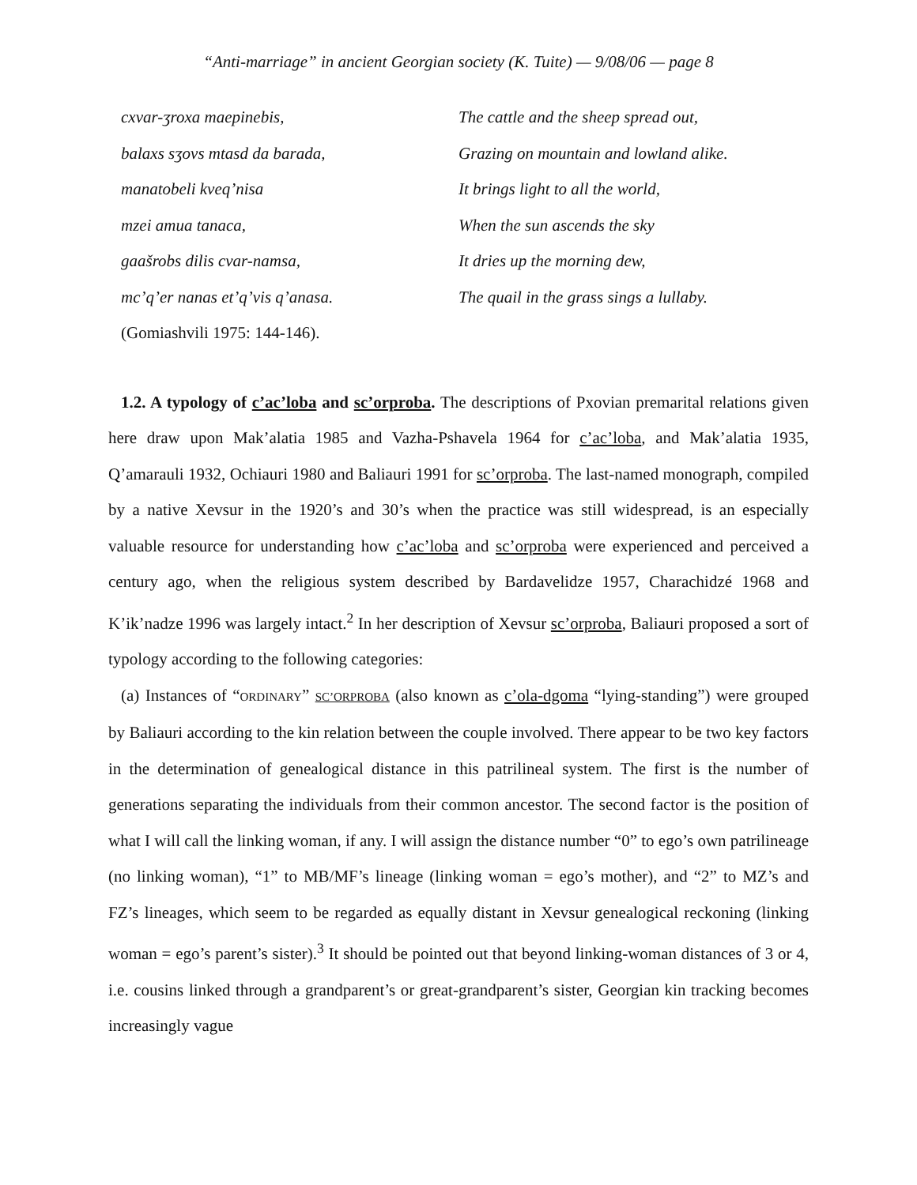“Anti-marriage” in ancient Georgian society (K. Tuite) — 9/08/06 — page 8
cxvar-ʒroxa maepinebis, The cattle and the sheep spread out,
balaxs sʒovs mtasd da barada, Grazing on mountain and lowland alike.
manatobeli kveq’nisa It brings light to all the world,
mzei amua tanaca, When the sun ascends the sky
gaašrobs dilis cvar-namsa, It dries up the morning dew,
mc’q’er nanas et’q’vis q’anasa. The quail in the grass sings a lullaby.
(Gomiashvili 1975: 144-146).
1.2. A typology of c’ac’loba and sc’orproba. The descriptions of Pxovian premarital relations given here draw upon Mak’alatia 1985 and Vazha-Pshavela 1964 for c’ac’loba, and Mak’alatia 1935, Q’amarauli 1932, Ochiauri 1980 and Baliauri 1991 for sc’orproba. The last-named monograph, compiled by a native Xevsur in the 1920’s and 30’s when the practice was still widespread, is an especially valuable resource for understanding how c’ac’loba and sc’orproba were experienced and perceived a century ago, when the religious system described by Bardavelidze 1957, Charachidzé 1968 and K’ik’nadze 1996 was largely intact.<sup>2</sup> In her description of Xevsur sc’orproba, Baliauri proposed a sort of typology according to the following categories:
(a) Instances of “ORDINARY” SC’ORPROBA (also known as c’ola-dgoma “lying-standing”) were grouped by Baliauri according to the kin relation between the couple involved. There appear to be two key factors in the determination of genealogical distance in this patrilineal system. The first is the number of generations separating the individuals from their common ancestor. The second factor is the position of what I will call the linking woman, if any. I will assign the distance number “0” to ego’s own patrilineage (no linking woman), “1” to MB/MF’s lineage (linking woman = ego’s mother), and “2” to MZ’s and FZ’s lineages, which seem to be regarded as equally distant in Xevsur genealogical reckoning (linking woman = ego’s parent’s sister).<sup>3</sup> It should be pointed out that beyond linking-woman distances of 3 or 4, i.e. cousins linked through a grandparent’s or great-grandparent’s sister, Georgian kin tracking becomes increasingly vague